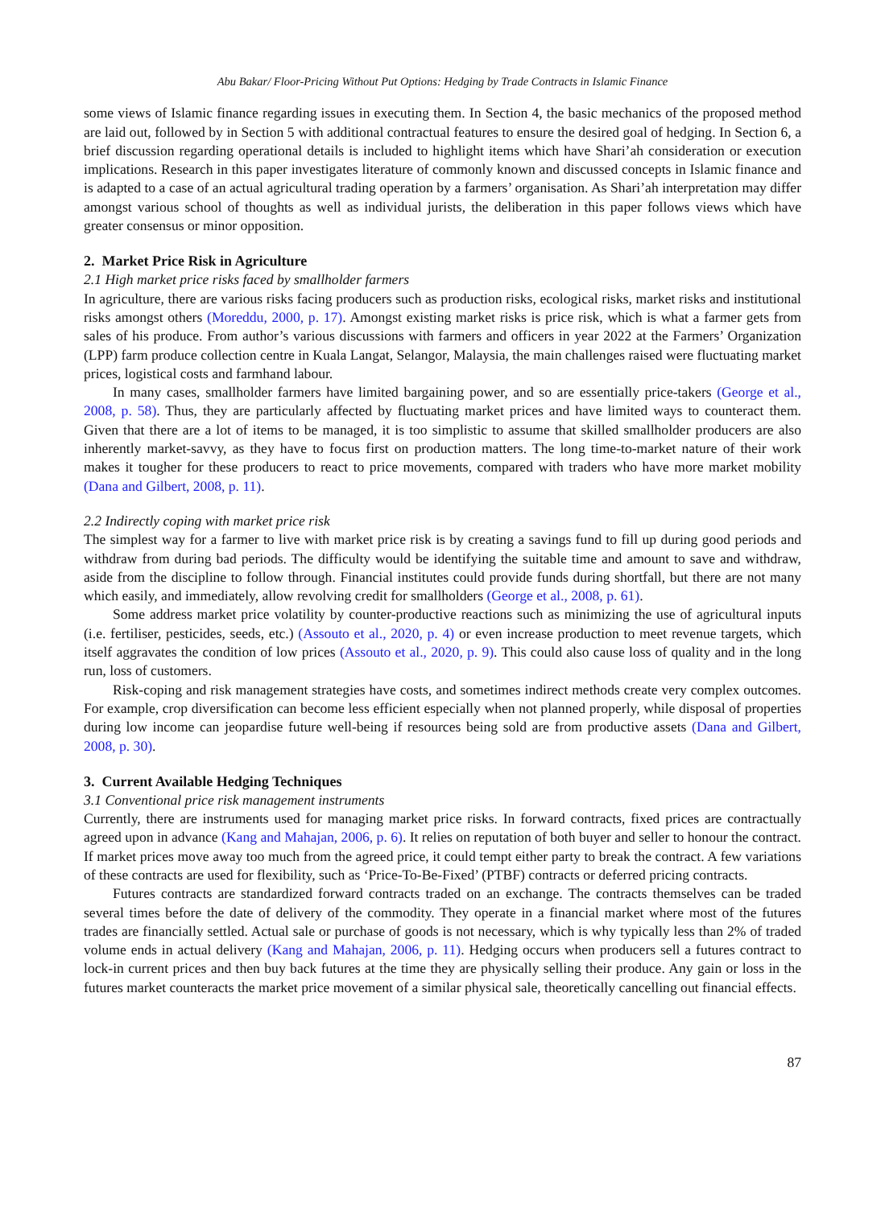Abu Bakar/ Floor-Pricing Without Put Options: Hedging by Trade Contracts in Islamic Finance
some views of Islamic finance regarding issues in executing them. In Section 4, the basic mechanics of the proposed method are laid out, followed by in Section 5 with additional contractual features to ensure the desired goal of hedging. In Section 6, a brief discussion regarding operational details is included to highlight items which have Shari’ah consideration or execution implications. Research in this paper investigates literature of commonly known and discussed concepts in Islamic finance and is adapted to a case of an actual agricultural trading operation by a farmers’ organisation. As Shari’ah interpretation may differ amongst various school of thoughts as well as individual jurists, the deliberation in this paper follows views which have greater consensus or minor opposition.
2. Market Price Risk in Agriculture
2.1 High market price risks faced by smallholder farmers
In agriculture, there are various risks facing producers such as production risks, ecological risks, market risks and institutional risks amongst others (Moreddu, 2000, p. 17). Amongst existing market risks is price risk, which is what a farmer gets from sales of his produce. From author’s various discussions with farmers and officers in year 2022 at the Farmers’ Organization (LPP) farm produce collection centre in Kuala Langat, Selangor, Malaysia, the main challenges raised were fluctuating market prices, logistical costs and farmhand labour.
In many cases, smallholder farmers have limited bargaining power, and so are essentially price-takers (George et al., 2008, p. 58). Thus, they are particularly affected by fluctuating market prices and have limited ways to counteract them. Given that there are a lot of items to be managed, it is too simplistic to assume that skilled smallholder producers are also inherently market-savvy, as they have to focus first on production matters. The long time-to-market nature of their work makes it tougher for these producers to react to price movements, compared with traders who have more market mobility (Dana and Gilbert, 2008, p. 11).
2.2 Indirectly coping with market price risk
The simplest way for a farmer to live with market price risk is by creating a savings fund to fill up during good periods and withdraw from during bad periods. The difficulty would be identifying the suitable time and amount to save and withdraw, aside from the discipline to follow through. Financial institutes could provide funds during shortfall, but there are not many which easily, and immediately, allow revolving credit for smallholders (George et al., 2008, p. 61).
Some address market price volatility by counter-productive reactions such as minimizing the use of agricultural inputs (i.e. fertiliser, pesticides, seeds, etc.) (Assouto et al., 2020, p. 4) or even increase production to meet revenue targets, which itself aggravates the condition of low prices (Assouto et al., 2020, p. 9). This could also cause loss of quality and in the long run, loss of customers.
Risk-coping and risk management strategies have costs, and sometimes indirect methods create very complex outcomes. For example, crop diversification can become less efficient especially when not planned properly, while disposal of properties during low income can jeopardise future well-being if resources being sold are from productive assets (Dana and Gilbert, 2008, p. 30).
3. Current Available Hedging Techniques
3.1 Conventional price risk management instruments
Currently, there are instruments used for managing market price risks. In forward contracts, fixed prices are contractually agreed upon in advance (Kang and Mahajan, 2006, p. 6). It relies on reputation of both buyer and seller to honour the contract. If market prices move away too much from the agreed price, it could tempt either party to break the contract. A few variations of these contracts are used for flexibility, such as ‘Price-To-Be-Fixed’ (PTBF) contracts or deferred pricing contracts.
Futures contracts are standardized forward contracts traded on an exchange. The contracts themselves can be traded several times before the date of delivery of the commodity. They operate in a financial market where most of the futures trades are financially settled. Actual sale or purchase of goods is not necessary, which is why typically less than 2% of traded volume ends in actual delivery (Kang and Mahajan, 2006, p. 11). Hedging occurs when producers sell a futures contract to lock-in current prices and then buy back futures at the time they are physically selling their produce. Any gain or loss in the futures market counteracts the market price movement of a similar physical sale, theoretically cancelling out financial effects.
87